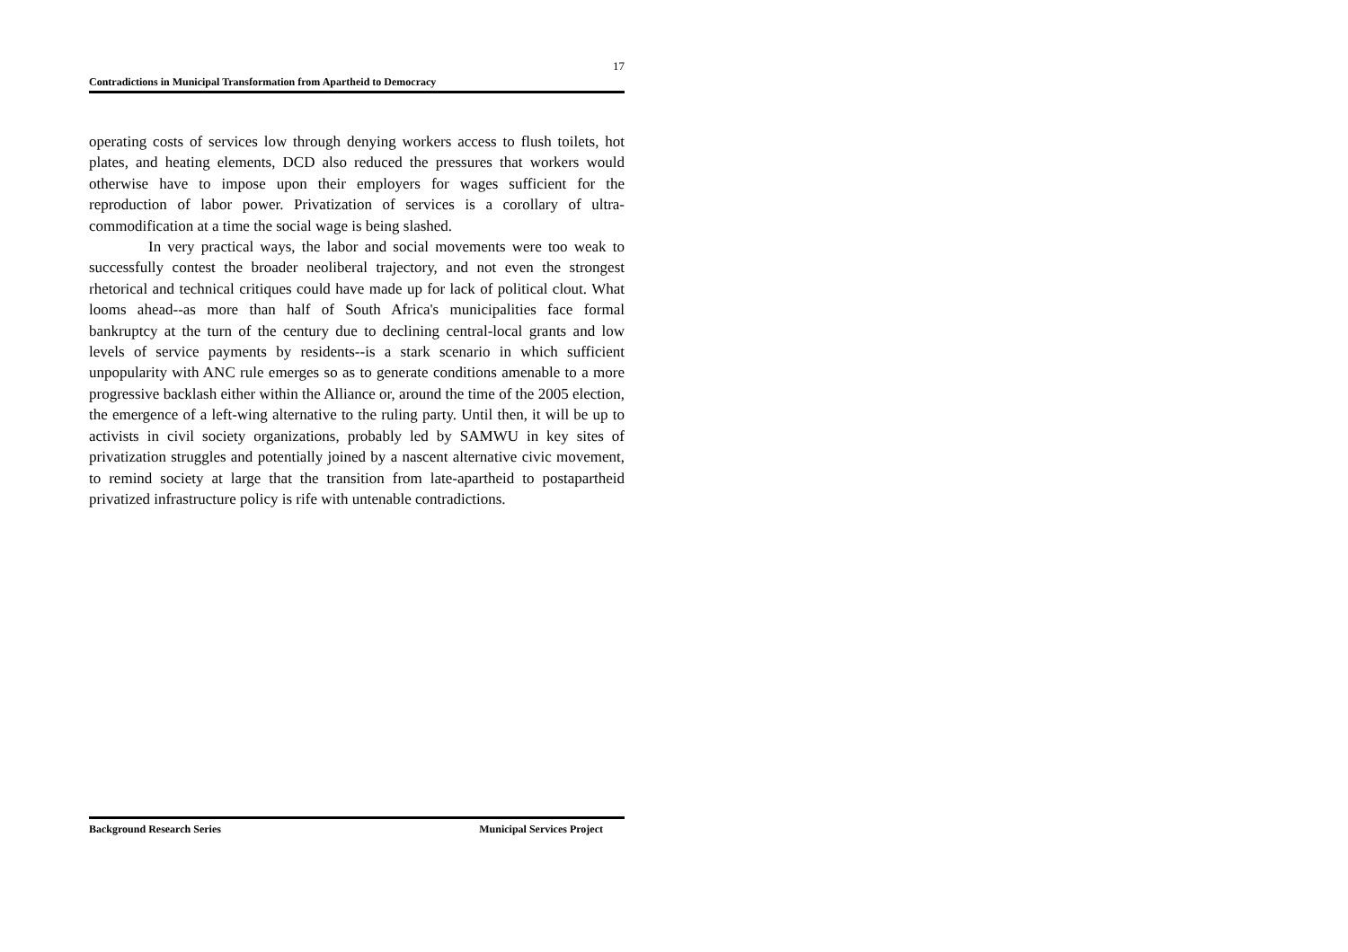17
Contradictions in Municipal Transformation from Apartheid to Democracy
operating costs of services low through denying workers access to flush toilets, hot plates, and heating elements, DCD also reduced the pressures that workers would otherwise have to impose upon their employers for wages sufficient for the reproduction of labor power. Privatization of services is a corollary of ultra-commodification at a time the social wage is being slashed.
In very practical ways, the labor and social movements were too weak to successfully contest the broader neoliberal trajectory, and not even the strongest rhetorical and technical critiques could have made up for lack of political clout. What looms ahead--as more than half of South Africa's municipalities face formal bankruptcy at the turn of the century due to declining central-local grants and low levels of service payments by residents--is a stark scenario in which sufficient unpopularity with ANC rule emerges so as to generate conditions amenable to a more progressive backlash either within the Alliance or, around the time of the 2005 election, the emergence of a left-wing alternative to the ruling party. Until then, it will be up to activists in civil society organizations, probably led by SAMWU in key sites of privatization struggles and potentially joined by a nascent alternative civic movement, to remind society at large that the transition from late-apartheid to postapartheid privatized infrastructure policy is rife with untenable contradictions.
Background Research Series Municipal Services Project